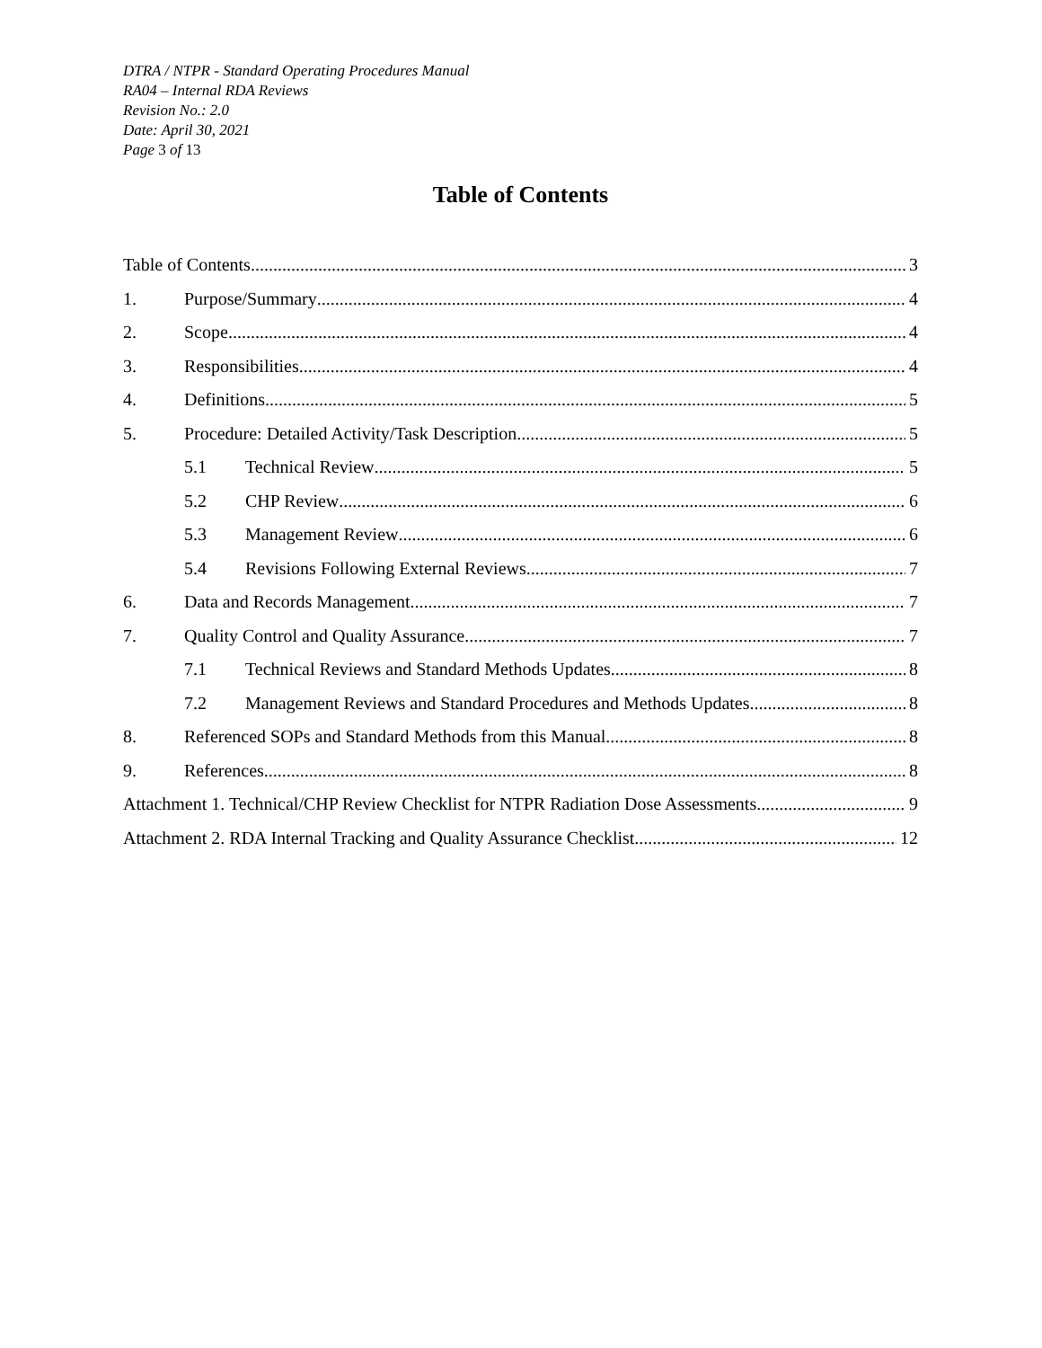DTRA / NTPR - Standard Operating Procedures Manual
RA04 – Internal RDA Reviews
Revision No.: 2.0
Date: April 30, 2021
Page 3 of 13
Table of Contents
Table of Contents 3
1. Purpose/Summary 4
2. Scope 4
3. Responsibilities 4
4. Definitions 5
5. Procedure: Detailed Activity/Task Description 5
5.1 Technical Review 5
5.2 CHP Review 6
5.3 Management Review 6
5.4 Revisions Following External Reviews 7
6. Data and Records Management 7
7. Quality Control and Quality Assurance 7
7.1 Technical Reviews and Standard Methods Updates 8
7.2 Management Reviews and Standard Procedures and Methods Updates 8
8. Referenced SOPs and Standard Methods from this Manual 8
9. References 8
Attachment 1. Technical/CHP Review Checklist for NTPR Radiation Dose Assessments 9
Attachment 2. RDA Internal Tracking and Quality Assurance Checklist 12